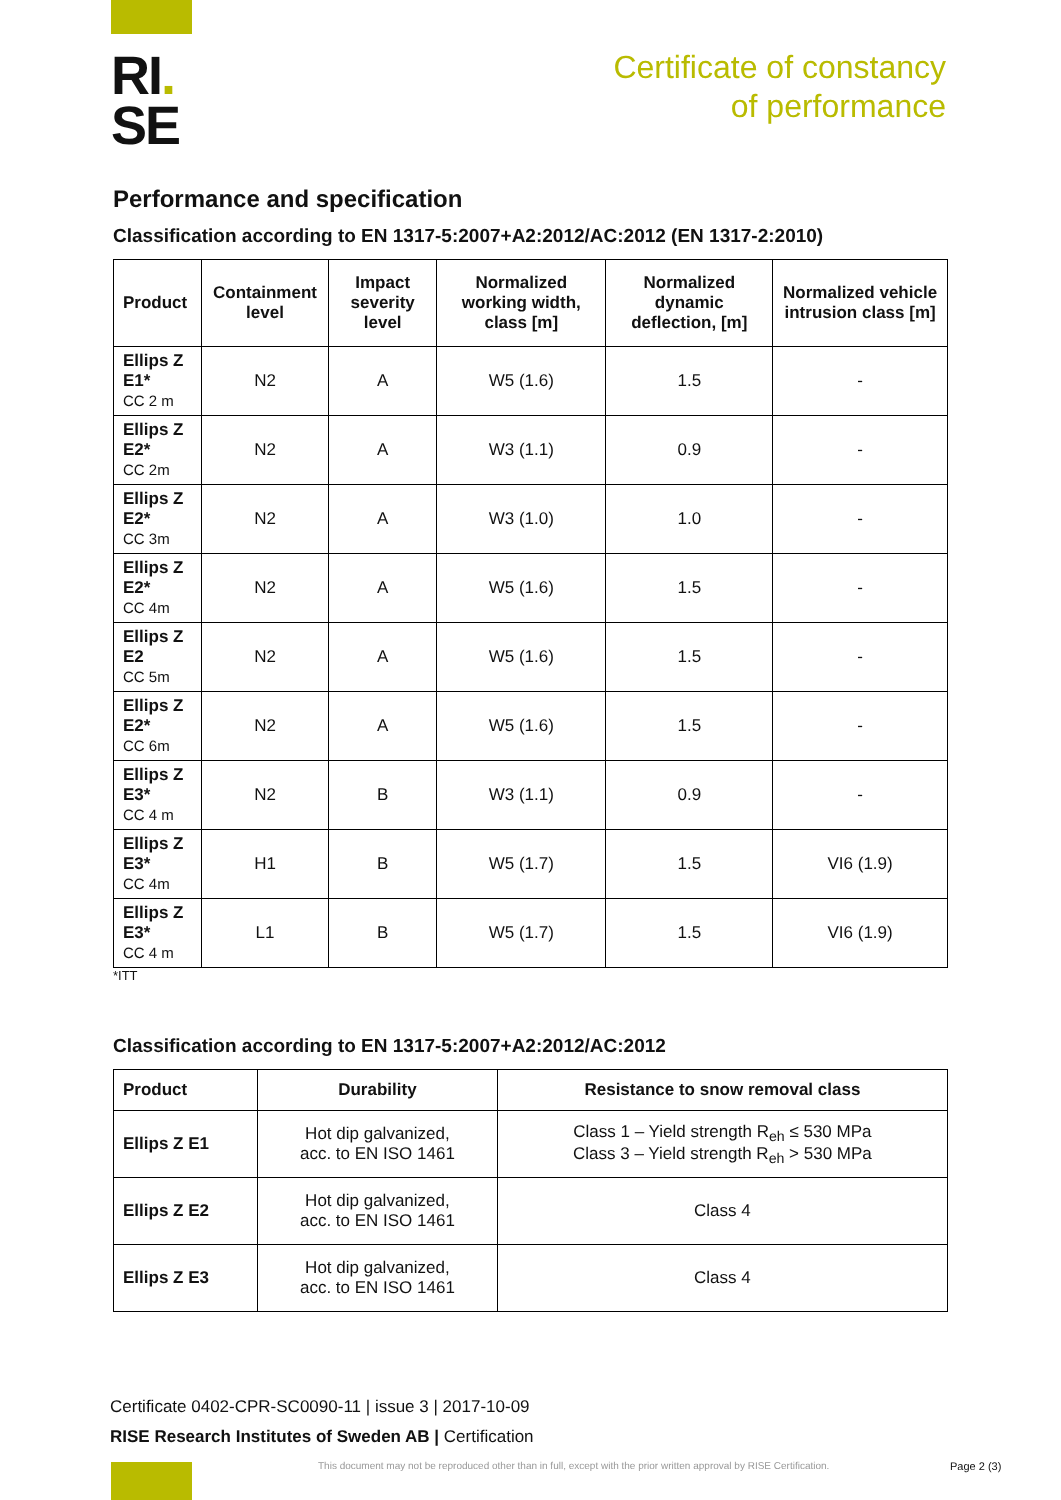RI.
SE
Certificate of constancy
of performance
Performance and specification
Classification according to EN 1317-5:2007+A2:2012/AC:2012 (EN 1317-2:2010)
| Product | Containment level | Impact severity level | Normalized working width, class [m] | Normalized dynamic deflection, [m] | Normalized vehicle intrusion class [m] |
| --- | --- | --- | --- | --- | --- |
| Ellips Z E1* CC 2 m | N2 | A | W5 (1.6) | 1.5 | - |
| Ellips Z E2* CC 2m | N2 | A | W3 (1.1) | 0.9 | - |
| Ellips Z E2* CC 3m | N2 | A | W3 (1.0) | 1.0 | - |
| Ellips Z E2* CC 4m | N2 | A | W5 (1.6) | 1.5 | - |
| Ellips Z E2 CC 5m | N2 | A | W5 (1.6) | 1.5 | - |
| Ellips Z E2* CC 6m | N2 | A | W5 (1.6) | 1.5 | - |
| Ellips Z E3* CC 4 m | N2 | B | W3 (1.1) | 0.9 | - |
| Ellips Z E3* CC 4m | H1 | B | W5 (1.7) | 1.5 | VI6 (1.9) |
| Ellips Z E3* CC 4 m | L1 | B | W5 (1.7) | 1.5 | VI6 (1.9) |
*ITT
Classification according to EN 1317-5:2007+A2:2012/AC:2012
| Product | Durability | Resistance to snow removal class |
| --- | --- | --- |
| Ellips Z E1 | Hot dip galvanized, acc. to EN ISO 1461 | Class 1 – Yield strength R<sub>eh</sub> ≤ 530 MPa Class 3 – Yield strength R<sub>eh</sub> > 530 MPa |
| Ellips Z E2 | Hot dip galvanized, acc. to EN ISO 1461 | Class 4 |
| Ellips Z E3 | Hot dip galvanized, acc. to EN ISO 1461 | Class 4 |
Certificate 0402-CPR-SC0090-11 | issue 3 | 2017-10-09
RISE Research Institutes of Sweden AB | Certification
This document may not be reproduced other than in full, except with the prior written approval by RISE Certification.
Page 2 (3)